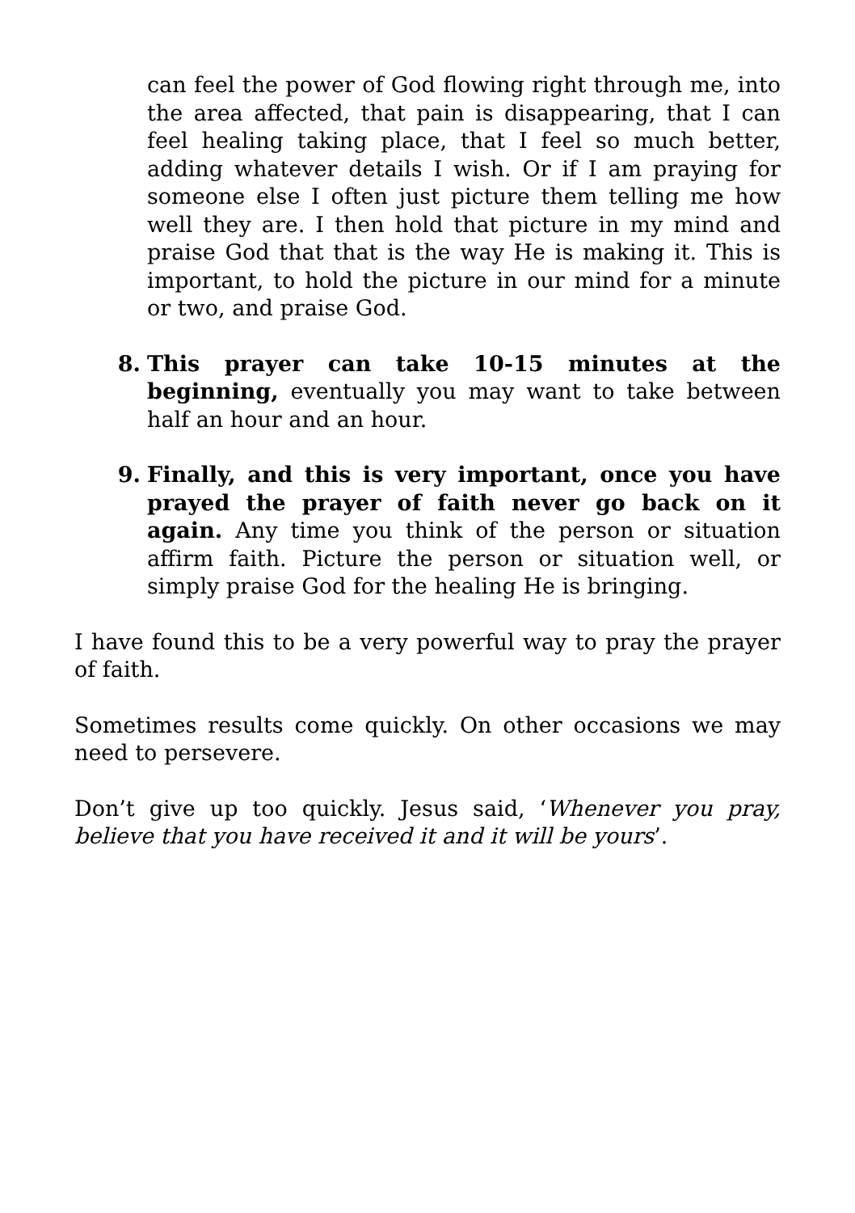can feel the power of God flowing right through me, into the area affected, that pain is disappearing, that I can feel healing taking place, that I feel so much better, adding whatever details I wish. Or if I am praying for someone else I often just picture them telling me how well they are. I then hold that picture in my mind and praise God that that is the way He is making it. This is important, to hold the picture in our mind for a minute or two, and praise God.
8. This prayer can take 10-15 minutes at the beginning, eventually you may want to take between half an hour and an hour.
9. Finally, and this is very important, once you have prayed the prayer of faith never go back on it again. Any time you think of the person or situation affirm faith. Picture the person or situation well, or simply praise God for the healing He is bringing.
I have found this to be a very powerful way to pray the prayer of faith.
Sometimes results come quickly. On other occasions we may need to persevere.
Don’t give up too quickly. Jesus said, ‘Whenever you pray, believe that you have received it and it will be yours’.